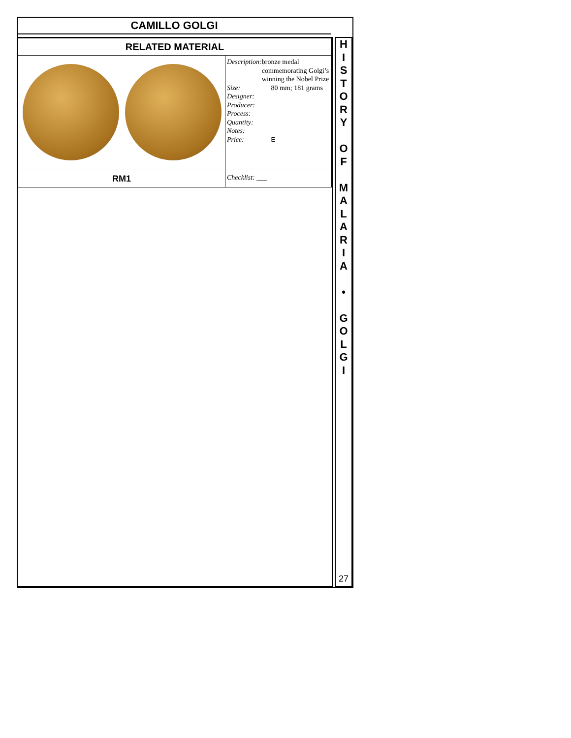CAMILLO GOLGI
| RELATED MATERIAL | |
| | Description: bronze medal commemorating Golgi’s winning the Nobel Prize Size: 80 mm; 181 grams Designer: Producer: Process: Quantity: Notes: Price: E |
| RM1 | Checklist: ___ |
H
I
S
T
O
R
Y
O
F
M
A
L
A
R
I
A
•
G
O
L
G
I
27